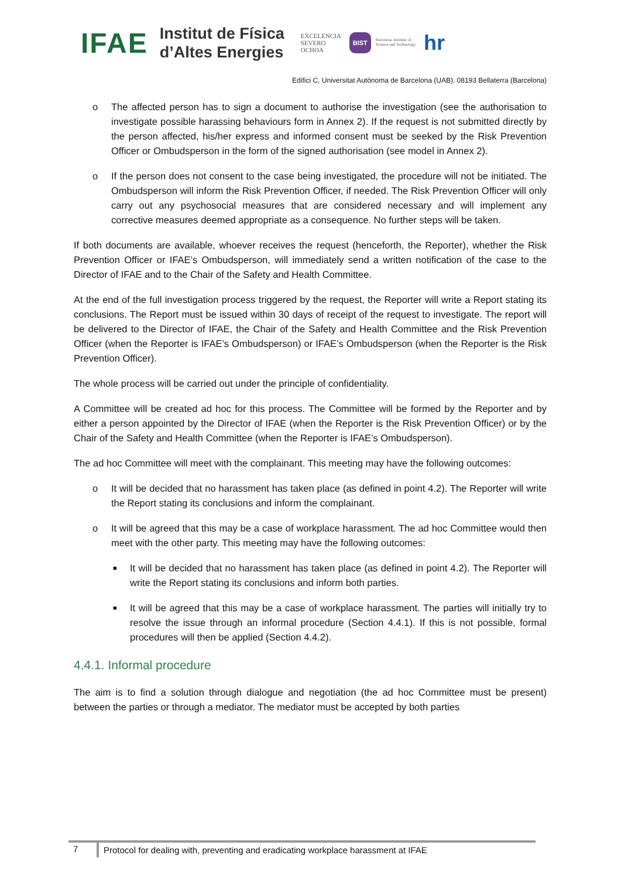IFAE Institut de Física
d’Altes Energies EXCELENCIA
SEVERO
OCHOA BIST Barcelona Institute of
Science and Technology hr
Edifici C, Universitat Autònoma de Barcelona (UAB). 08193 Bellaterra (Barcelona)
o The affected person has to sign a document to authorise the investigation (see the authorisation to investigate possible harassing behaviours form in Annex 2). If the request is not submitted directly by the person affected, his/her express and informed consent must be seeked by the Risk Prevention Officer or Ombudsperson in the form of the signed authorisation (see model in Annex 2).
o If the person does not consent to the case being investigated, the procedure will not be initiated. The Ombudsperson will inform the Risk Prevention Officer, if needed. The Risk Prevention Officer will only carry out any psychosocial measures that are considered necessary and will implement any corrective measures deemed appropriate as a consequence. No further steps will be taken.
If both documents are available, whoever receives the request (henceforth, the Reporter), whether the Risk Prevention Officer or IFAE’s Ombudsperson, will immediately send a written notification of the case to the Director of IFAE and to the Chair of the Safety and Health Committee.
At the end of the full investigation process triggered by the request, the Reporter will write a Report stating its conclusions. The Report must be issued within 30 days of receipt of the request to investigate. The report will be delivered to the Director of IFAE, the Chair of the Safety and Health Committee and the Risk Prevention Officer (when the Reporter is IFAE’s Ombudsperson) or IFAE’s Ombudsperson (when the Reporter is the Risk Prevention Officer).
The whole process will be carried out under the principle of confidentiality.
A Committee will be created ad hoc for this process. The Committee will be formed by the Reporter and by either a person appointed by the Director of IFAE (when the Reporter is the Risk Prevention Officer) or by the Chair of the Safety and Health Committee (when the Reporter is IFAE’s Ombudsperson).
The ad hoc Committee will meet with the complainant. This meeting may have the following outcomes:
o It will be decided that no harassment has taken place (as defined in point 4.2). The Reporter will write the Report stating its conclusions and inform the complainant.
o It will be agreed that this may be a case of workplace harassment. The ad hoc Committee would then meet with the other party. This meeting may have the following outcomes:
■ It will be decided that no harassment has taken place (as defined in point 4.2). The Reporter will write the Report stating its conclusions and inform both parties.
■ It will be agreed that this may be a case of workplace harassment. The parties will initially try to resolve the issue through an informal procedure (Section 4.4.1). If this is not possible, formal procedures will then be applied (Section 4.4.2).
4.4.1. Informal procedure
The aim is to find a solution through dialogue and negotiation (the ad hoc Committee must be present) between the parties or through a mediator. The mediator must be accepted by both parties
7 Protocol for dealing with, preventing and eradicating workplace harassment at IFAE